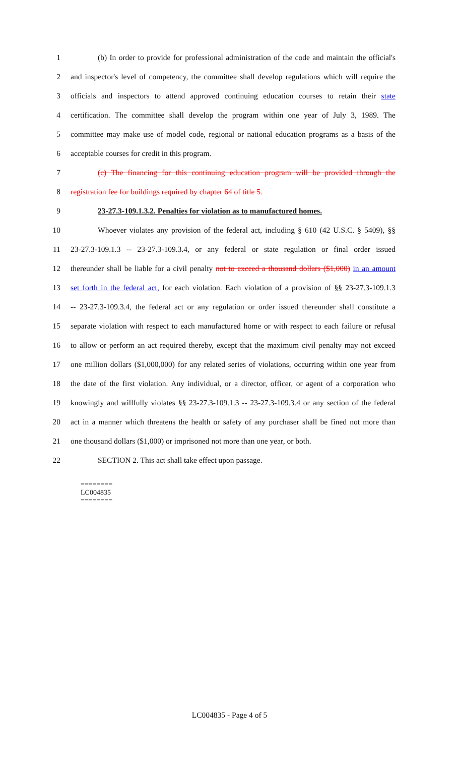1 (b) In order to provide for professional administration of the code and maintain the official's
2 and inspector's level of competency, the committee shall develop regulations which will require the
3 officials and inspectors to attend approved continuing education courses to retain their state
4 certification. The committee shall develop the program within one year of July 3, 1989. The
5 committee may make use of model code, regional or national education programs as a basis of the
6 acceptable courses for credit in this program.
7 (c) The financing for this continuing education program will be provided through the
8 registration fee for buildings required by chapter 64 of title 5.
9 23-27.3-109.1.3.2. Penalties for violation as to manufactured homes.
10 Whoever violates any provision of the federal act, including § 610 (42 U.S.C. § 5409), §§
11 23-27.3-109.1.3 -- 23-27.3-109.3.4, or any federal or state regulation or final order issued
12 thereunder shall be liable for a civil penalty not to exceed a thousand dollars ($1,000) in an amount
13 set forth in the federal act, for each violation. Each violation of a provision of §§ 23-27.3-109.1.3
14 -- 23-27.3-109.3.4, the federal act or any regulation or order issued thereunder shall constitute a
15 separate violation with respect to each manufactured home or with respect to each failure or refusal
16 to allow or perform an act required thereby, except that the maximum civil penalty may not exceed
17 one million dollars ($1,000,000) for any related series of violations, occurring within one year from
18 the date of the first violation. Any individual, or a director, officer, or agent of a corporation who
19 knowingly and willfully violates §§ 23-27.3-109.1.3 -- 23-27.3-109.3.4 or any section of the federal
20 act in a manner which threatens the health or safety of any purchaser shall be fined not more than
21 one thousand dollars ($1,000) or imprisoned not more than one year, or both.
22 SECTION 2. This act shall take effect upon passage.
========
LC004835
========
LC004835 - Page 4 of 5